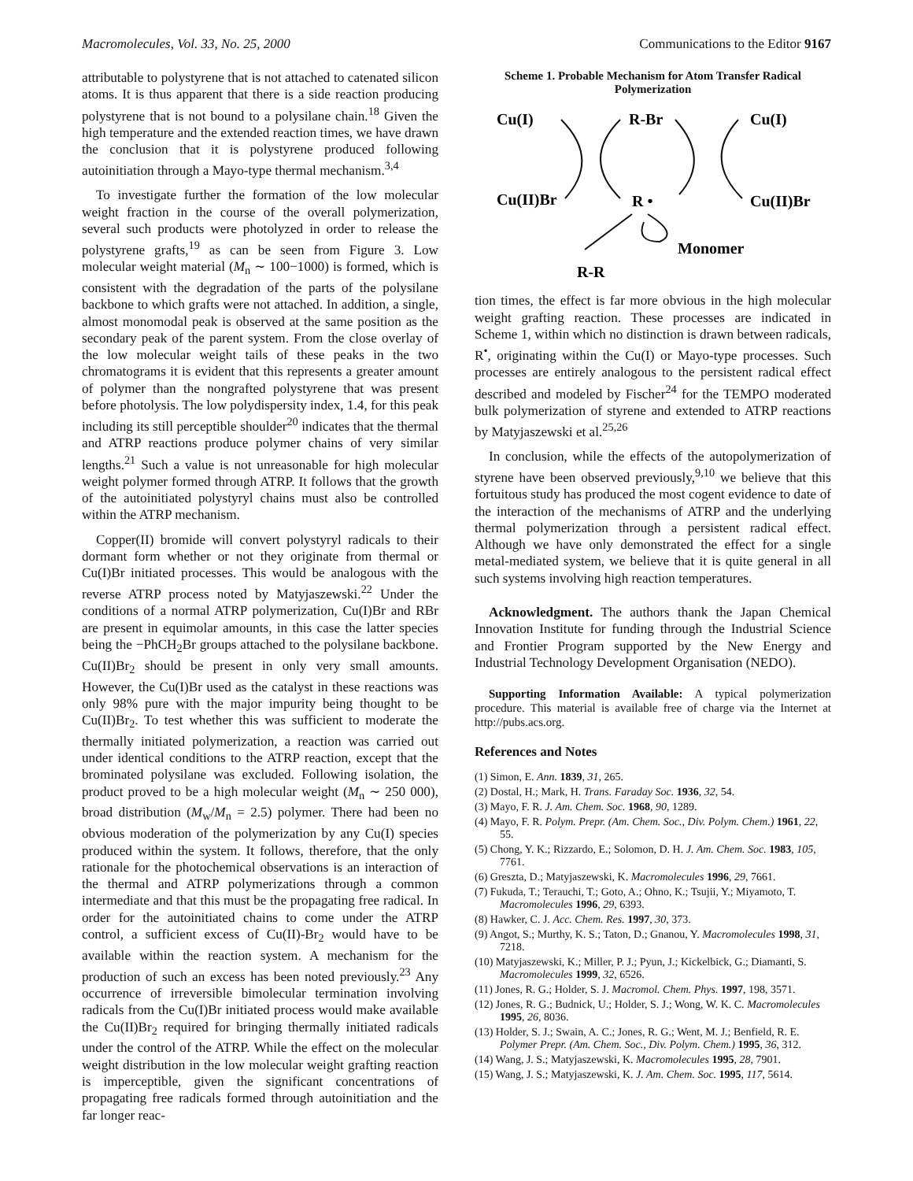Macromolecules, Vol. 33, No. 25, 2000 Communications to the Editor 9167
attributable to polystyrene that is not attached to catenated silicon atoms. It is thus apparent that there is a side reaction producing polystyrene that is not bound to a polysilane chain.<sup>18</sup> Given the high temperature and the extended reaction times, we have drawn the conclusion that it is polystyrene produced following autoinitiation through a Mayo-type thermal mechanism.<sup>3,4</sup>
To investigate further the formation of the low molecular weight fraction in the course of the overall polymerization, several such products were photolyzed in order to release the polystyrene grafts,<sup>19</sup> as can be seen from Figure 3. Low molecular weight material (M<sub>n</sub> ∼ 100−1000) is formed, which is consistent with the degradation of the parts of the polysilane backbone to which grafts were not attached. In addition, a single, almost monomodal peak is observed at the same position as the secondary peak of the parent system. From the close overlay of the low molecular weight tails of these peaks in the two chromatograms it is evident that this represents a greater amount of polymer than the nongrafted polystyrene that was present before photolysis. The low polydispersity index, 1.4, for this peak including its still perceptible shoulder<sup>20</sup> indicates that the thermal and ATRP reactions produce polymer chains of very similar lengths.<sup>21</sup> Such a value is not unreasonable for high molecular weight polymer formed through ATRP. It follows that the growth of the autoinitiated polystyryl chains must also be controlled within the ATRP mechanism.
Copper(II) bromide will convert polystyryl radicals to their dormant form whether or not they originate from thermal or Cu(I)Br initiated processes. This would be analogous with the reverse ATRP process noted by Matyjaszewski.<sup>22</sup> Under the conditions of a normal ATRP polymerization, Cu(I)Br and RBr are present in equimolar amounts, in this case the latter species being the −PhCH<sub>2</sub>Br groups attached to the polysilane backbone. Cu(II)Br<sub>2</sub> should be present in only very small amounts. However, the Cu(I)Br used as the catalyst in these reactions was only 98% pure with the major impurity being thought to be Cu(II)Br<sub>2</sub>. To test whether this was sufficient to moderate the thermally initiated polymerization, a reaction was carried out under identical conditions to the ATRP reaction, except that the brominated polysilane was excluded. Following isolation, the product proved to be a high molecular weight (M<sub>n</sub> ∼ 250 000), broad distribution (M<sub>w</sub>/M<sub>n</sub> = 2.5) polymer. There had been no obvious moderation of the polymerization by any Cu(I) species produced within the system. It follows, therefore, that the only rationale for the photochemical observations is an interaction of the thermal and ATRP polymerizations through a common intermediate and that this must be the propagating free radical. In order for the autoinitiated chains to come under the ATRP control, a sufficient excess of Cu(II)-Br<sub>2</sub> would have to be available within the reaction system. A mechanism for the production of such an excess has been noted previously.<sup>23</sup> Any occurrence of irreversible bimolecular termination involving radicals from the Cu(I)Br initiated process would make available the Cu(II)Br<sub>2</sub> required for bringing thermally initiated radicals under the control of the ATRP. While the effect on the molecular weight distribution in the low molecular weight grafting reaction is imperceptible, given the significant concentrations of propagating free radicals formed through autoinitiation and the far longer reac-
Scheme 1. Probable Mechanism for Atom Transfer Radical Polymerization
Cu(I)
R-Br
Cu(I)
Cu(II)Br
R •
Cu(II)Br
Monomer
R-R
tion times, the effect is far more obvious in the high molecular weight grafting reaction. These processes are indicated in Scheme 1, within which no distinction is drawn between radicals, R<sup>•</sup>, originating within the Cu(I) or Mayo-type processes. Such processes are entirely analogous to the persistent radical effect described and modeled by Fischer<sup>24</sup> for the TEMPO moderated bulk polymerization of styrene and extended to ATRP reactions by Matyjaszewski et al.<sup>25,26</sup>
In conclusion, while the effects of the autopolymerization of styrene have been observed previously,<sup>9,10</sup> we believe that this fortuitous study has produced the most cogent evidence to date of the interaction of the mechanisms of ATRP and the underlying thermal polymerization through a persistent radical effect. Although we have only demonstrated the effect for a single metal-mediated system, we believe that it is quite general in all such systems involving high reaction temperatures.
Acknowledgment. The authors thank the Japan Chemical Innovation Institute for funding through the Industrial Science and Frontier Program supported by the New Energy and Industrial Technology Development Organisation (NEDO).
Supporting Information Available: A typical polymerization procedure. This material is available free of charge via the Internet at http://pubs.acs.org.
References and Notes
(1) Simon, E. Ann. 1839, 31, 265.
(2) Dostal, H.; Mark, H. Trans. Faraday Soc. 1936, 32, 54.
(3) Mayo, F. R. J. Am. Chem. Soc. 1968, 90, 1289.
(4) Mayo, F. R. Polym. Prepr. (Am. Chem. Soc., Div. Polym. Chem.) 1961, 22, 55.
(5) Chong, Y. K.; Rizzardo, E.; Solomon, D. H. J. Am. Chem. Soc. 1983, 105, 7761.
(6) Greszta, D.; Matyjaszewski, K. Macromolecules 1996, 29, 7661.
(7) Fukuda, T.; Terauchi, T.; Goto, A.; Ohno, K.; Tsujii, Y.; Miyamoto, T. Macromolecules 1996, 29, 6393.
(8) Hawker, C. J. Acc. Chem. Res. 1997, 30, 373.
(9) Angot, S.; Murthy, K. S.; Taton, D.; Gnanou, Y. Macromolecules 1998, 31, 7218.
(10) Matyjaszewski, K.; Miller, P. J.; Pyun, J.; Kickelbick, G.; Diamanti, S. Macromolecules 1999, 32, 6526.
(11) Jones, R. G.; Holder, S. J. Macromol. Chem. Phys. 1997, 198, 3571.
(12) Jones, R. G.; Budnick, U.; Holder, S. J.; Wong, W. K. C. Macromolecules 1995, 26, 8036.
(13) Holder, S. J.; Swain, A. C.; Jones, R. G.; Went, M. J.; Benfield, R. E. Polymer Prepr. (Am. Chem. Soc., Div. Polym. Chem.) 1995, 36, 312.
(14) Wang, J. S.; Matyjaszewski, K. Macromolecules 1995, 28, 7901.
(15) Wang, J. S.; Matyjaszewski, K. J. Am. Chem. Soc. 1995, 117, 5614.